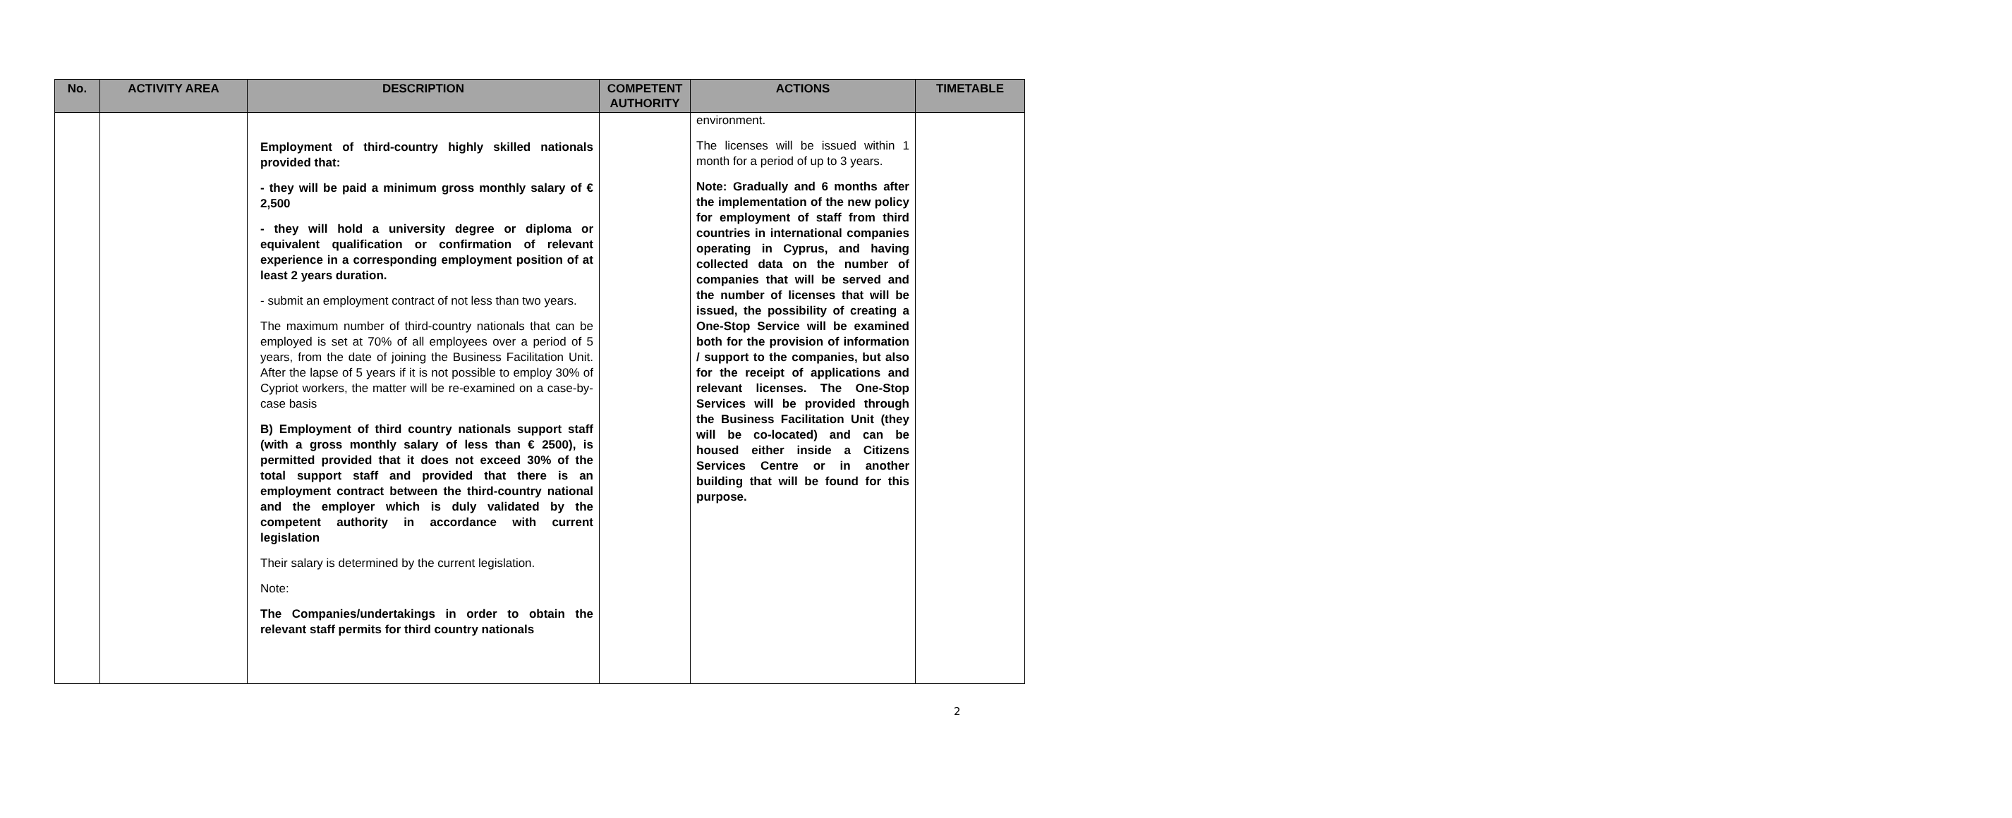| No. | ACTIVITY AREA | DESCRIPTION | COMPETENT AUTHORITY | ACTIONS | TIMETABLE |
| --- | --- | --- | --- | --- | --- |
| | | Employment of third-country highly skilled nationals provided that: - they will be paid a minimum gross monthly salary of € 2,500 - they will hold a university degree or diploma or equivalent qualification or confirmation of relevant experience in a corresponding employment position of at least 2 years duration. - submit an employment contract of not less than two years. The maximum number of third-country nationals that can be employed is set at 70% of all employees over a period of 5 years, from the date of joining the Business Facilitation Unit. After the lapse of 5 years if it is not possible to employ 30% of Cypriot workers, the matter will be re-examined on a case-by-case basis B) Employment of third country nationals support staff (with a gross monthly salary of less than € 2500), is permitted provided that it does not exceed 30% of the total support staff and provided that there is an employment contract between the third-country national and the employer which is duly validated by the competent authority in accordance with current legislation Their salary is determined by the current legislation. Note: The Companies/undertakings in order to obtain the relevant staff permits for third country nationals | | environment. The licenses will be issued within 1 month for a period of up to 3 years. Note: Gradually and 6 months after the implementation of the new policy for employment of staff from third countries in international companies operating in Cyprus, and having collected data on the number of companies that will be served and the number of licenses that will be issued, the possibility of creating a One-Stop Service will be examined both for the provision of information / support to the companies, but also for the receipt of applications and relevant licenses. The One-Stop Services will be provided through the Business Facilitation Unit (they will be co-located) and can be housed either inside a Citizens Services Centre or in another building that will be found for this purpose. | |
2